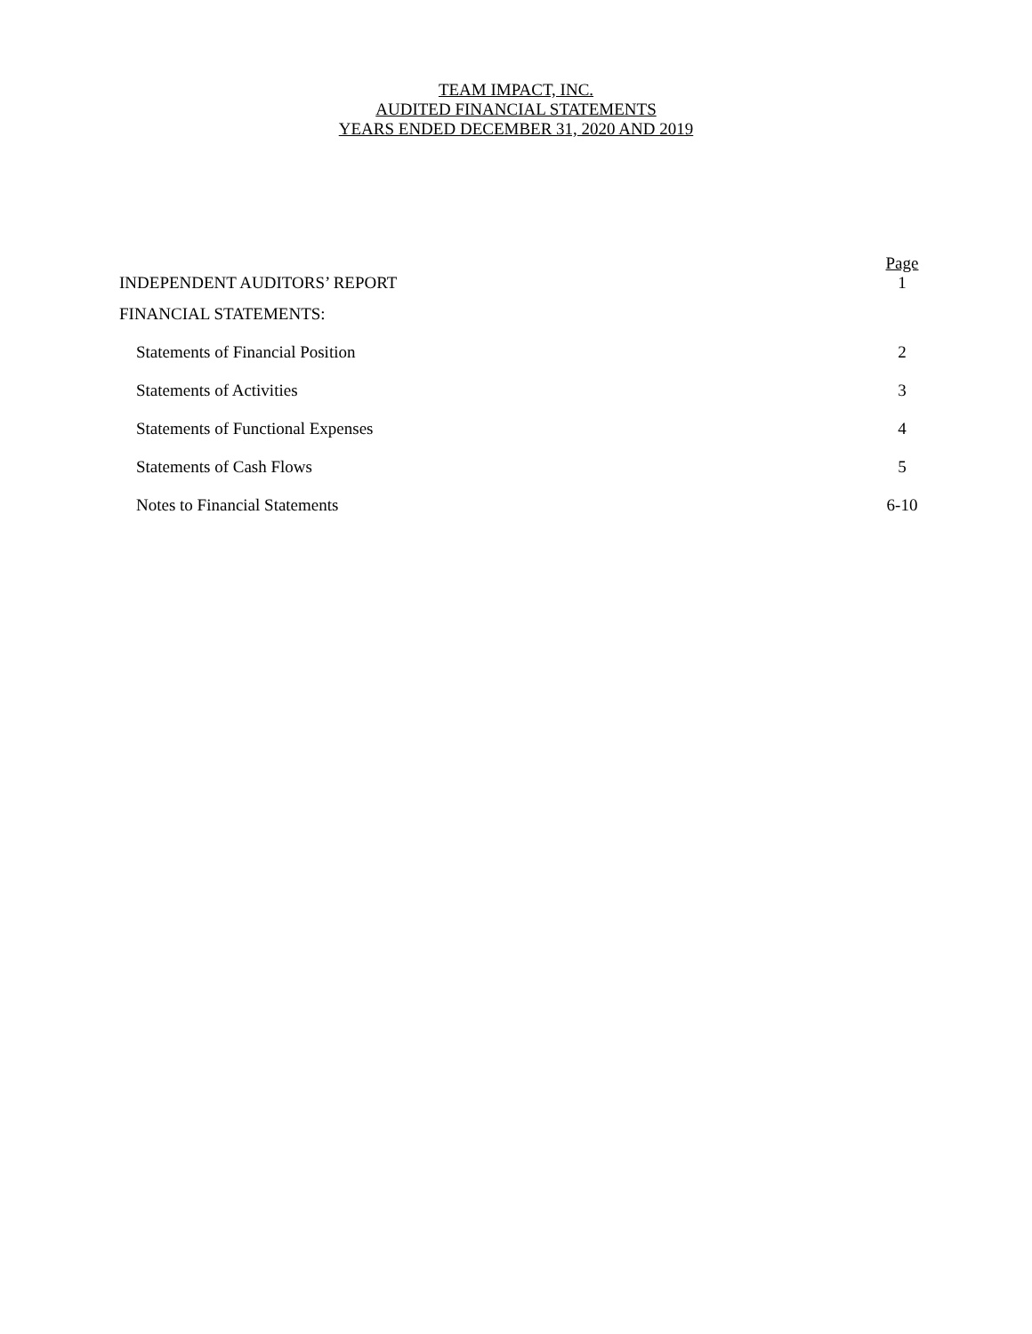TEAM IMPACT, INC.
AUDITED FINANCIAL STATEMENTS
YEARS ENDED DECEMBER 31, 2020 AND 2019
| | Page |
| INDEPENDENT AUDITORS’ REPORT | 1 |
| FINANCIAL STATEMENTS: | |
| Statements of Financial Position | 2 |
| Statements of Activities | 3 |
| Statements of Functional Expenses | 4 |
| Statements of Cash Flows | 5 |
| Notes to Financial Statements | 6-10 |